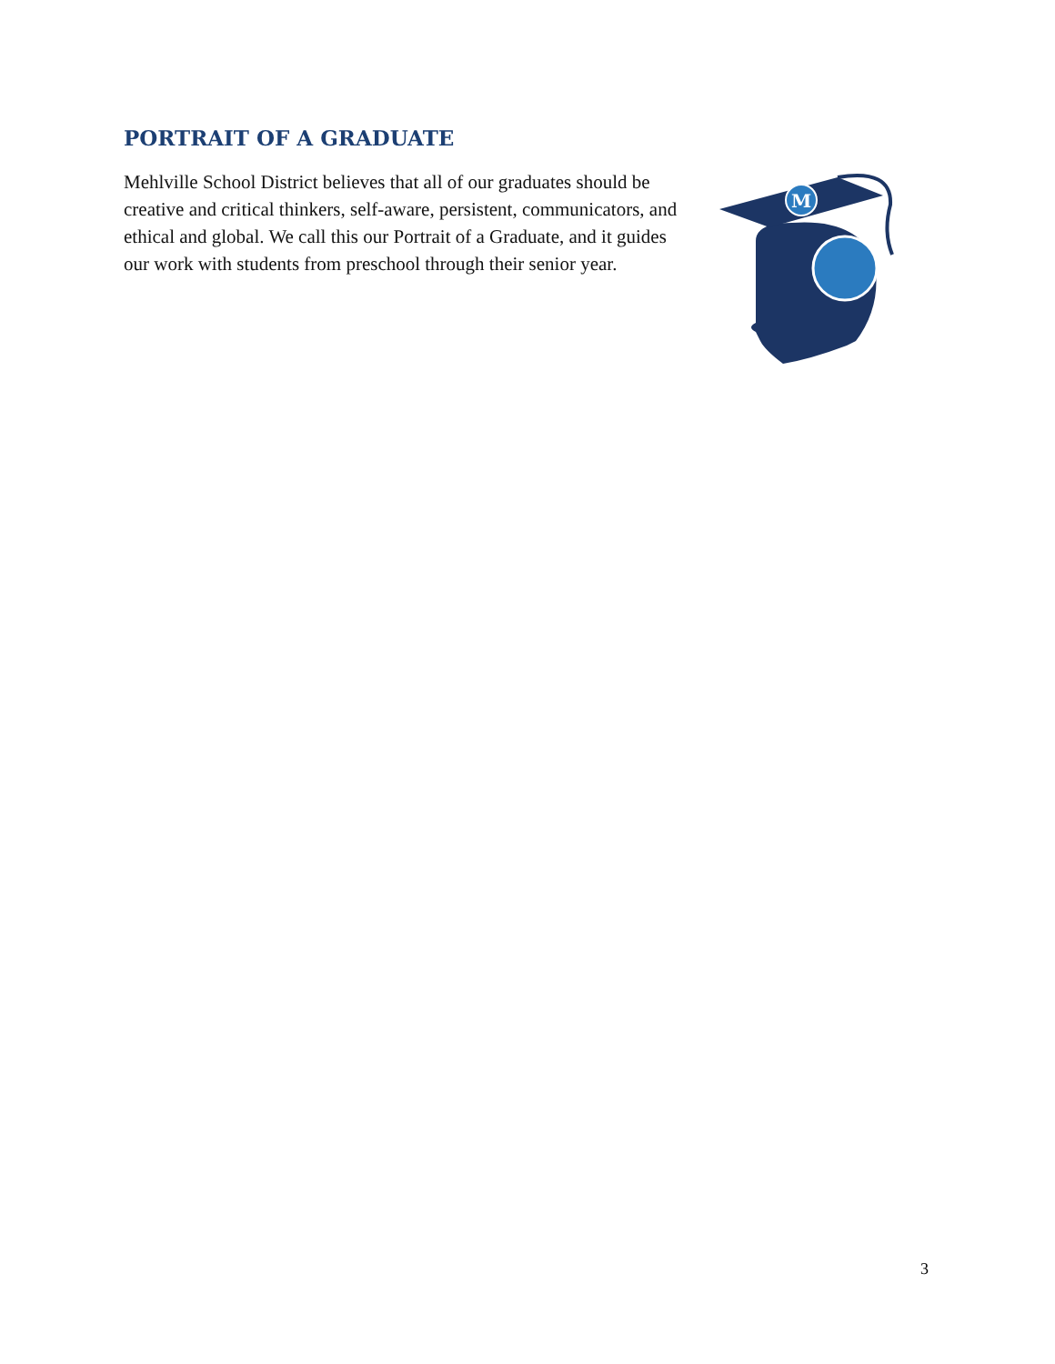PORTRAIT OF A GRADUATE
Mehlville School District believes that all of our graduates should be creative and critical thinkers, self-aware, persistent, communicators, and ethical and global. We call this our Portrait of a Graduate, and it guides our work with students from preschool through their senior year.
M
3